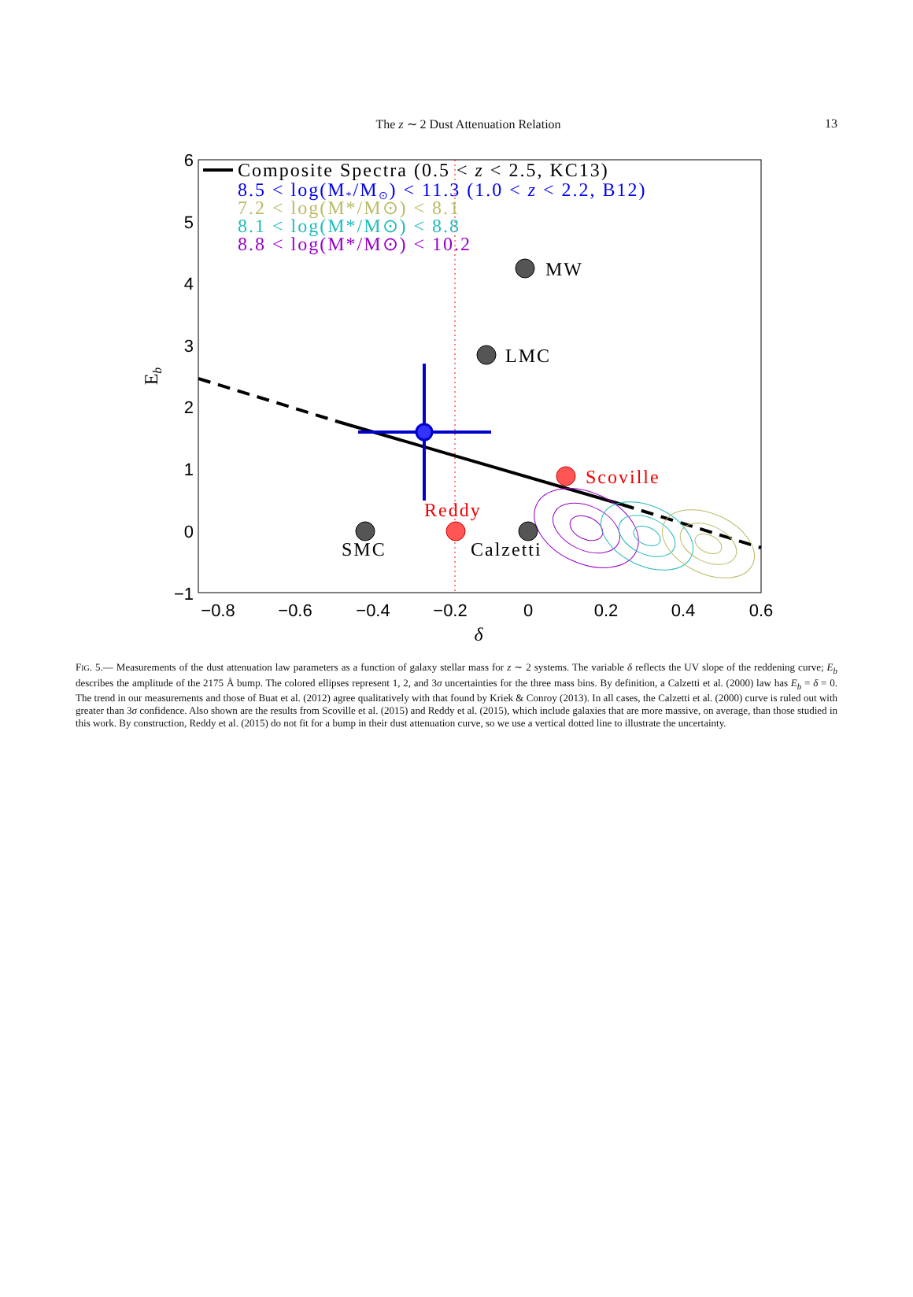The z ∼ 2 Dust Attenuation Relation
13
6
5
4
3
2
1
0
−1
−0.8
−0.6
−0.4
−0.2
0
0.2
0.4
0.6
δ
Eb
MW
LMC
SMC
Calzetti
Scoville
Reddy
Composite Spectra (0.5 < z < 2.5, KC13)
8.5 < log(M*/M⊙) < 11.3 (1.0 < z < 2.2, B12)
7.2 < log(M*/M⊙) < 8.1
8.1 < log(M*/M⊙) < 8.8
8.8 < log(M*/M⊙) < 10.2
FIG. 5.— Measurements of the dust attenuation law parameters as a function of galaxy stellar mass for z ∼ 2 systems. The variable δ reflects the UV slope of the reddening curve; E<sub>b</sub> describes the amplitude of the 2175 Å bump. The colored ellipses represent 1, 2, and 3σ uncertainties for the three mass bins. By definition, a Calzetti et al. (2000) law has E<sub>b</sub> = δ = 0. The trend in our measurements and those of Buat et al. (2012) agree qualitatively with that found by Kriek & Conroy (2013). In all cases, the Calzetti et al. (2000) curve is ruled out with greater than 3σ confidence. Also shown are the results from Scoville et al. (2015) and Reddy et al. (2015), which include galaxies that are more massive, on average, than those studied in this work. By construction, Reddy et al. (2015) do not fit for a bump in their dust attenuation curve, so we use a vertical dotted line to illustrate the uncertainty.